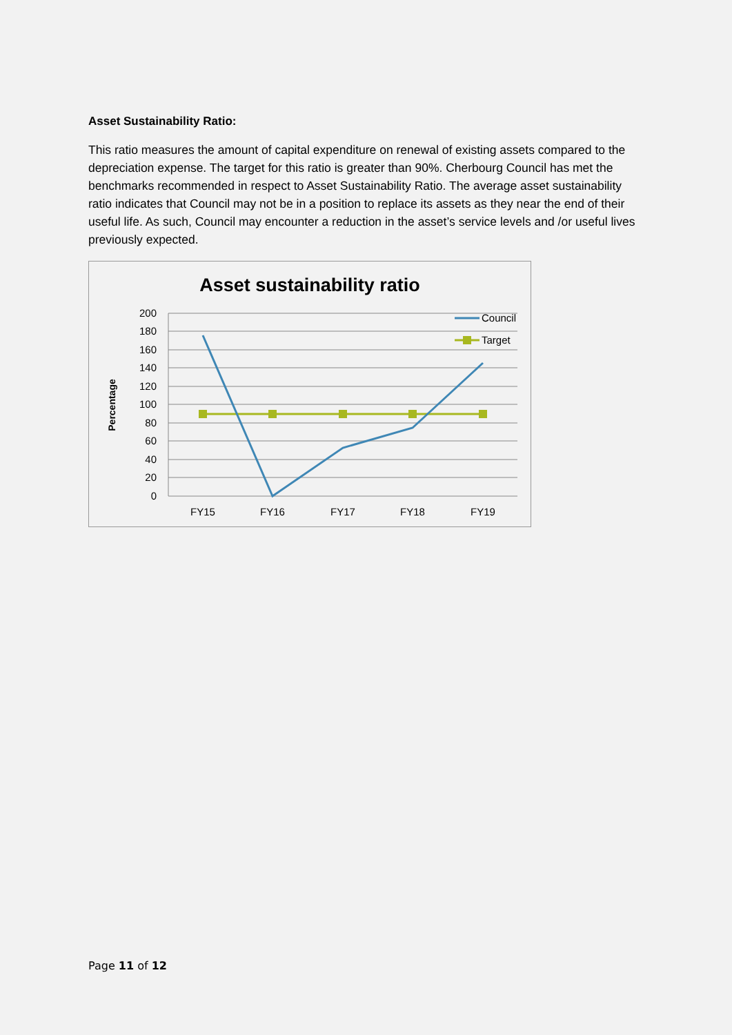Asset Sustainability Ratio:
This ratio measures the amount of capital expenditure on renewal of existing assets compared to the depreciation expense. The target for this ratio is greater than 90%. Cherbourg Council has met the benchmarks recommended in respect to Asset Sustainability Ratio. The average asset sustainability ratio indicates that Council may not be in a position to replace its assets as they near the end of their useful life. As such, Council may encounter a reduction in the asset’s service levels and /or useful lives previously expected.
Asset sustainability ratio
200
180
160
140
120
100
80
60
40
20
0
FY15
FY16
FY17
FY18
FY19
Percentage
Council
Target
Page 11 of 12